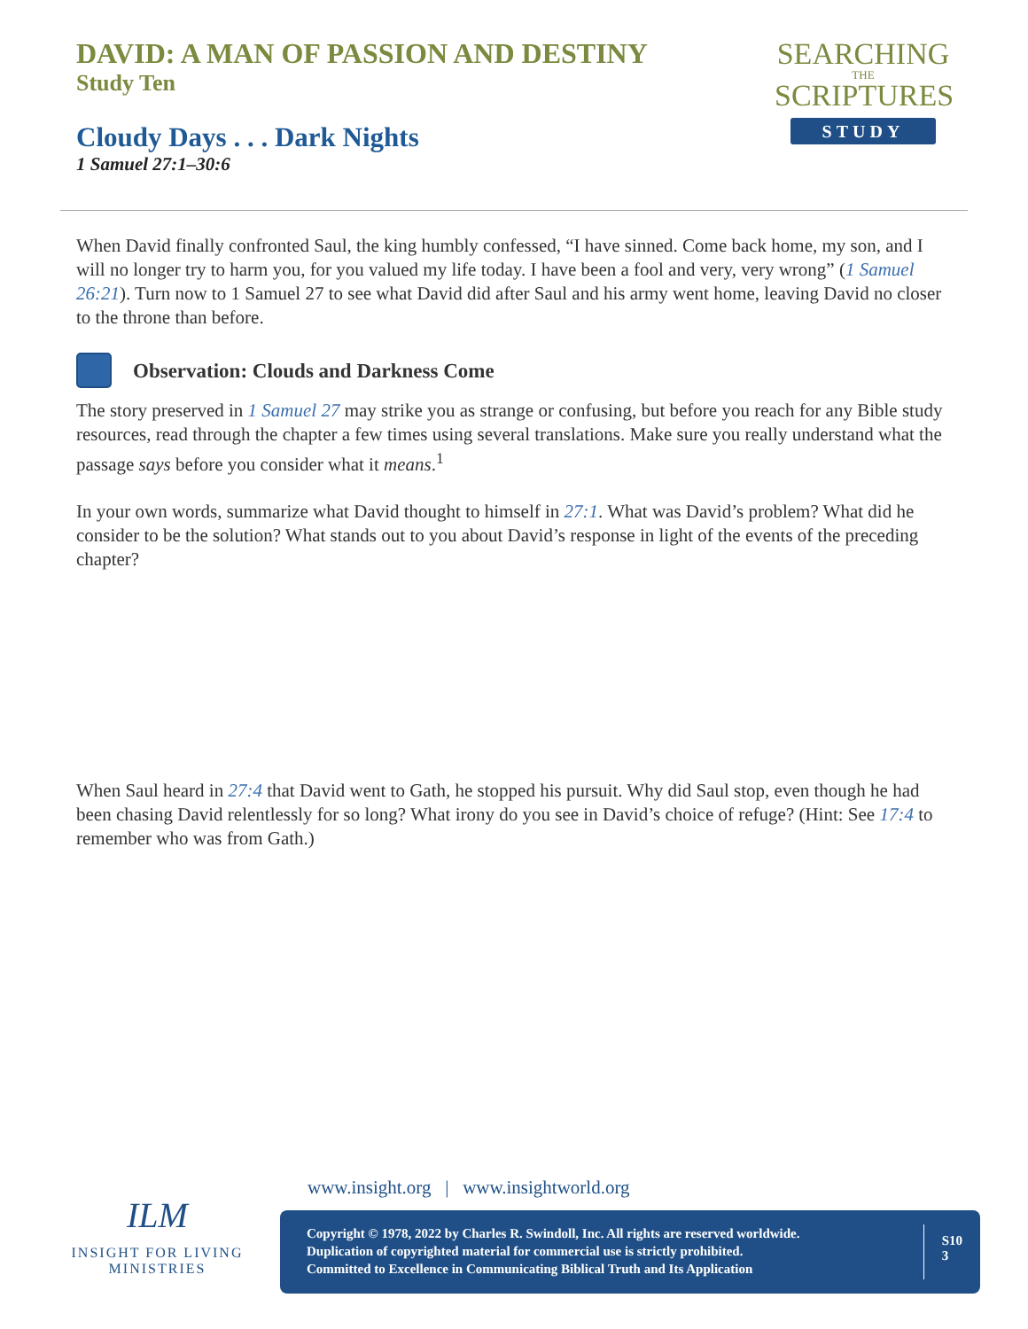DAVID: A MAN OF PASSION AND DESTINY
Study Ten
Cloudy Days . . . Dark Nights
1 Samuel 27:1–30:6
SEARCHING
THE
SCRIPTURES
STUDY
When David finally confronted Saul, the king humbly confessed, “I have sinned. Come back home, my son, and I will no longer try to harm you, for you valued my life today. I have been a fool and very, very wrong” (1 Samuel 26:21). Turn now to 1 Samuel 27 to see what David did after Saul and his army went home, leaving David no closer to the throne than before.
Observation: Clouds and Darkness Come
The story preserved in 1 Samuel 27 may strike you as strange or confusing, but before you reach for any Bible study resources, read through the chapter a few times using several translations. Make sure you really understand what the passage says before you consider what it means.<sup>1</sup>
In your own words, summarize what David thought to himself in 27:1. What was David’s problem? What did he consider to be the solution? What stands out to you about David’s response in light of the events of the preceding chapter?
When Saul heard in 27:4 that David went to Gath, he stopped his pursuit. Why did Saul stop, even though he had been chasing David relentlessly for so long? What irony do you see in David’s choice of refuge? (Hint: See 17:4 to remember who was from Gath.)
ILM
INSIGHT FOR LIVING MINISTRIES
www.insight.org | www.insightworld.org
Copyright © 1978, 2022 by Charles R. Swindoll, Inc. All rights are reserved worldwide.
Duplication of copyrighted material for commercial use is strictly prohibited.
Committed to Excellence in Communicating Biblical Truth and Its Application
S10
3